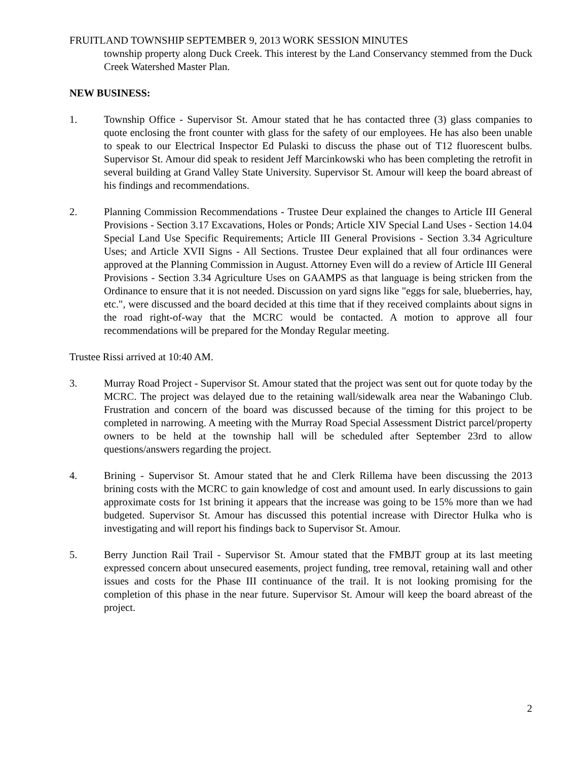FRUITLAND TOWNSHIP SEPTEMBER 9, 2013 WORK SESSION MINUTES
township property along Duck Creek. This interest by the Land Conservancy stemmed from the Duck Creek Watershed Master Plan.
NEW BUSINESS:
1. Township Office - Supervisor St. Amour stated that he has contacted three (3) glass companies to quote enclosing the front counter with glass for the safety of our employees. He has also been unable to speak to our Electrical Inspector Ed Pulaski to discuss the phase out of T12 fluorescent bulbs. Supervisor St. Amour did speak to resident Jeff Marcinkowski who has been completing the retrofit in several building at Grand Valley State University. Supervisor St. Amour will keep the board abreast of his findings and recommendations.
2. Planning Commission Recommendations - Trustee Deur explained the changes to Article III General Provisions - Section 3.17 Excavations, Holes or Ponds; Article XIV Special Land Uses - Section 14.04 Special Land Use Specific Requirements; Article III General Provisions - Section 3.34 Agriculture Uses; and Article XVII Signs - All Sections. Trustee Deur explained that all four ordinances were approved at the Planning Commission in August. Attorney Even will do a review of Article III General Provisions - Section 3.34 Agriculture Uses on GAAMPS as that language is being stricken from the Ordinance to ensure that it is not needed. Discussion on yard signs like "eggs for sale, blueberries, hay, etc.", were discussed and the board decided at this time that if they received complaints about signs in the road right-of-way that the MCRC would be contacted. A motion to approve all four recommendations will be prepared for the Monday Regular meeting.
Trustee Rissi arrived at 10:40 AM.
3. Murray Road Project - Supervisor St. Amour stated that the project was sent out for quote today by the MCRC. The project was delayed due to the retaining wall/sidewalk area near the Wabaningo Club. Frustration and concern of the board was discussed because of the timing for this project to be completed in narrowing. A meeting with the Murray Road Special Assessment District parcel/property owners to be held at the township hall will be scheduled after September 23rd to allow questions/answers regarding the project.
4. Brining - Supervisor St. Amour stated that he and Clerk Rillema have been discussing the 2013 brining costs with the MCRC to gain knowledge of cost and amount used. In early discussions to gain approximate costs for 1st brining it appears that the increase was going to be 15% more than we had budgeted. Supervisor St. Amour has discussed this potential increase with Director Hulka who is investigating and will report his findings back to Supervisor St. Amour.
5. Berry Junction Rail Trail - Supervisor St. Amour stated that the FMBJT group at its last meeting expressed concern about unsecured easements, project funding, tree removal, retaining wall and other issues and costs for the Phase III continuance of the trail. It is not looking promising for the completion of this phase in the near future. Supervisor St. Amour will keep the board abreast of the project.
2